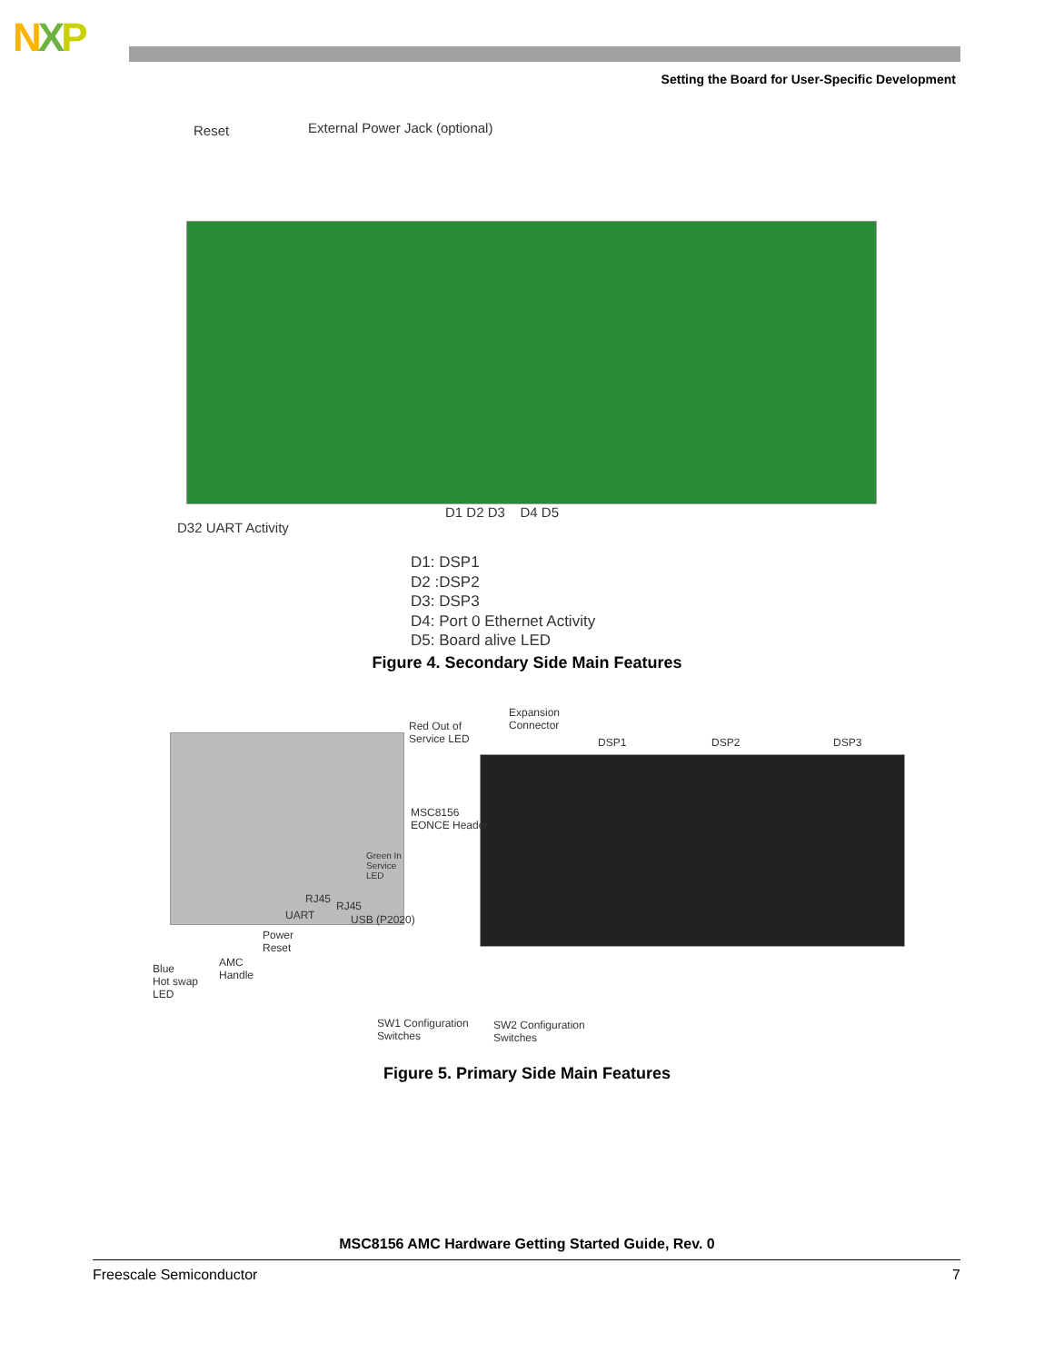NXP
Setting the Board for User-Specific Development
Reset External Power Jack (optional)
D32 UART Activity
D1 D2 D3 D4 D5
D1: DSP1
D2 :DSP2
D3: DSP3
D4: Port 0 Ethernet Activity
D5: Board alive LED
Figure 4. Secondary Side Main Features
Red Out of
Service LED
Expansion
Connector
DSP1 DSP2 DSP3
MSC8156
EONCE Header
Green In
Service
LED
RJ45
RJ45
UART USB (P2020)
Power
Reset
AMC
Handle
Blue
Hot swap
LED
SW1 Configuration
Switches
SW2 Configuration
Switches
Figure 5. Primary Side Main Features
MSC8156 AMC Hardware Getting Started Guide, Rev. 0
Freescale Semiconductor 7